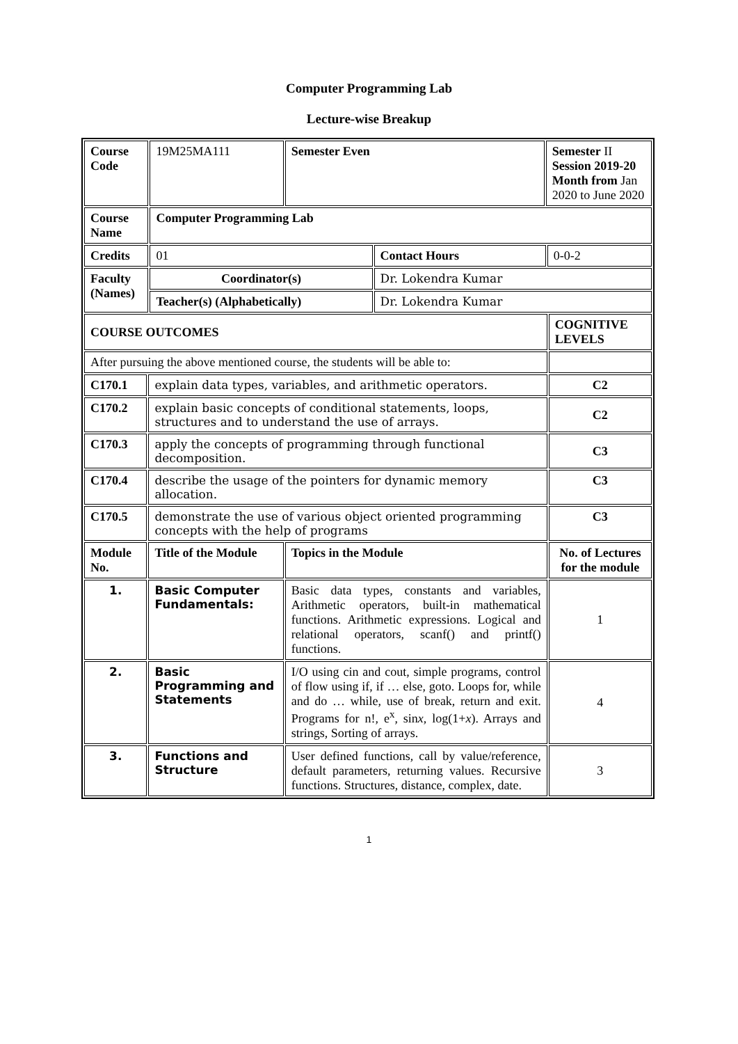Computer Programming Lab
Lecture-wise Breakup
| Course Code | | 19M25MA111 | Semester Even | | Semester II Session 2019-20 Month from Jan 2020 to June 2020 | | |
| Course Name | | Computer Programming Lab | | | | | |
| Credits | | 01 | | Contact Hours | | 0-0-2 | |
| Faculty (Names) | | Coordinator(s) | | Dr. Lokendra Kumar | | | |
| | | Teacher(s) (Alphabetically) | | Dr. Lokendra Kumar | | | |
| COURSE OUTCOMES | | | | | | | COGNITIVE LEVELS |
| After pursuing the above mentioned course, the students will be able to: | | | | | | | |
| C170.1 | explain data types, variables, and arithmetic operators. | | | | | | C2 |
| C170.2 | explain basic concepts of conditional statements, loops, structures and to understand the use of arrays. | | | | | | C2 |
| C170.3 | apply the concepts of programming through functional decomposition. | | | | | | C3 |
| C170.4 | describe the usage of the pointers for dynamic memory allocation. | | | | | | C3 |
| C170.5 | demonstrate the use of various object oriented programming concepts with the help of programs | | | | | | C3 |
| Module No. | Title of the Module | | Topics in the Module | | | | No. of Lectures for the module |
| 1. | Basic Computer Fundamentals: | | Basic data types, constants and variables, Arithmetic operators, built-in mathematical functions. Arithmetic expressions. Logical and relational operators, scanf() and printf() functions. | | | | 1 |
| 2. | Basic Programming and Statements | | I/O using cin and cout, simple programs, control of flow using if, if … else, goto. Loops for, while and do … while, use of break, return and exit. Programs for n!, e<sup>x</sup>, sin x , log(1+ x ). Arrays and strings, Sorting of arrays. | | | | 4 |
| 3. | Functions and Structure | | User defined functions, call by value/reference, default parameters, returning values. Recursive functions. Structures, distance, complex, date. | | | | 3 |
1